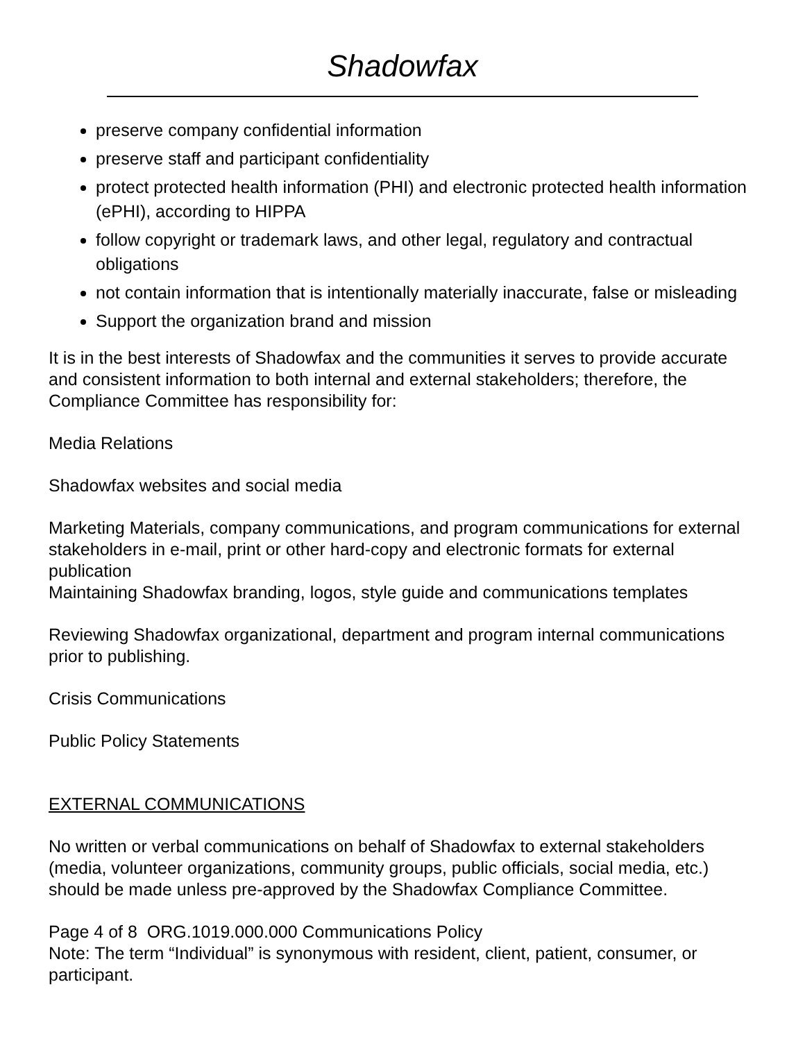Shadowfax
preserve company confidential information
preserve staff and participant confidentiality
protect protected health information (PHI) and electronic protected health information (ePHI), according to HIPPA
follow copyright or trademark laws, and other legal, regulatory and contractual obligations
not contain information that is intentionally materially inaccurate, false or misleading
Support the organization brand and mission
It is in the best interests of Shadowfax and the communities it serves to provide accurate and consistent information to both internal and external stakeholders; therefore, the Compliance Committee has responsibility for:
Media Relations
Shadowfax websites and social media
Marketing Materials, company communications, and program communications for external stakeholders in e-mail, print or other hard-copy and electronic formats for external publication
Maintaining Shadowfax branding, logos, style guide and communications templates
Reviewing Shadowfax organizational, department and program internal communications prior to publishing.
Crisis Communications
Public Policy Statements
EXTERNAL COMMUNICATIONS
No written or verbal communications on behalf of Shadowfax to external stakeholders (media, volunteer organizations, community groups, public officials, social media, etc.) should be made unless pre-approved by the Shadowfax Compliance Committee.
Page 4 of 8 ORG.1019.000.000 Communications Policy
Note: The term “Individual” is synonymous with resident, client, patient, consumer, or participant.